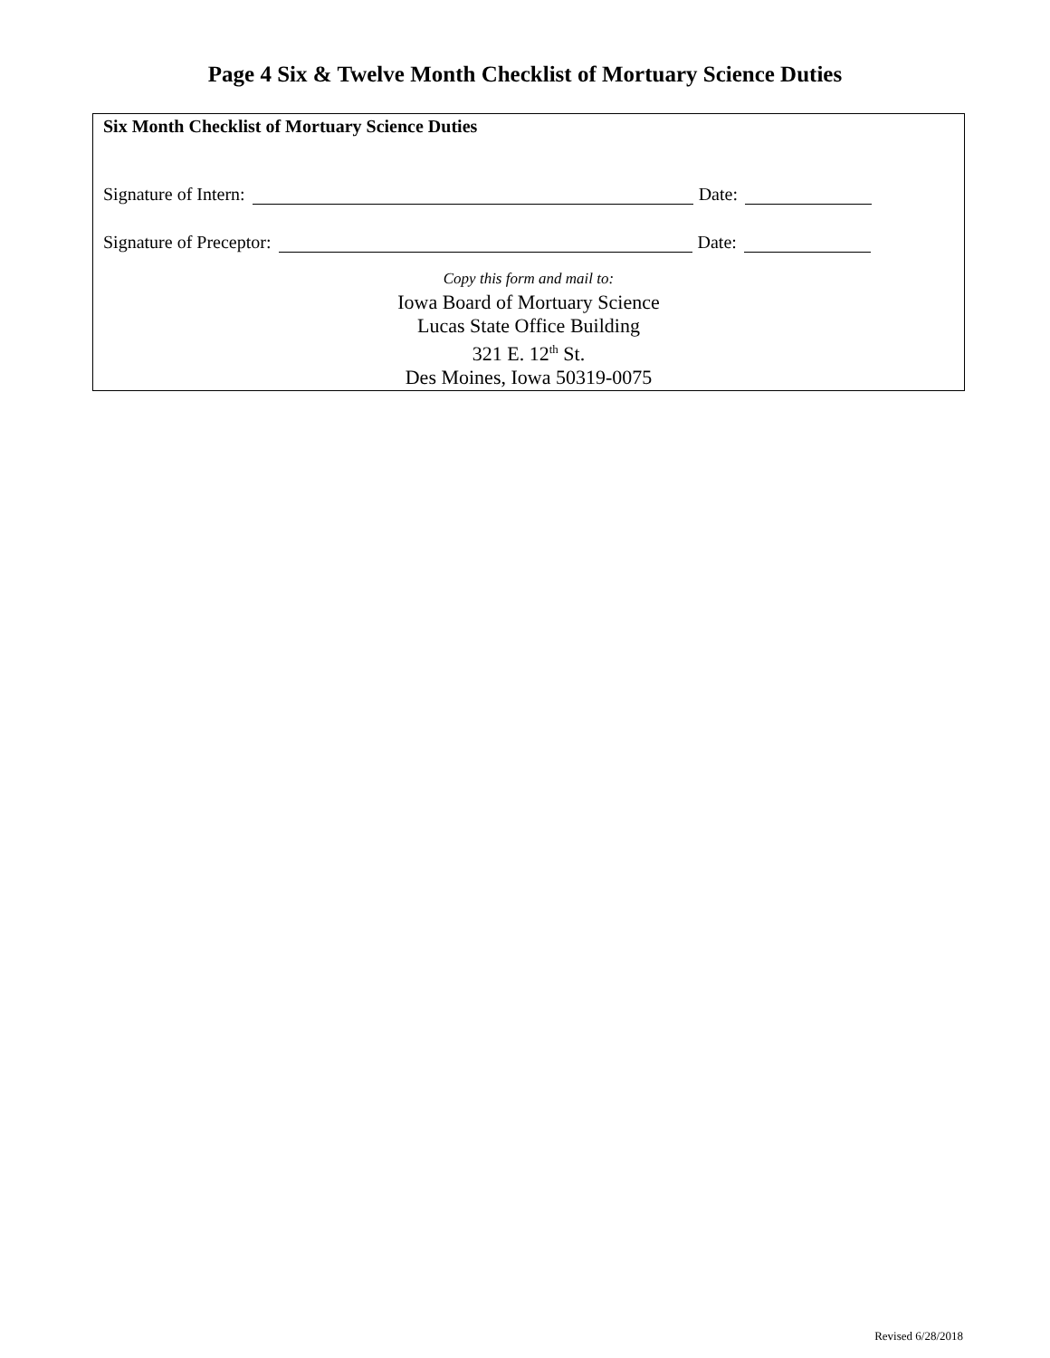Page 4 Six & Twelve Month Checklist of Mortuary Science Duties
Six Month Checklist of Mortuary Science Duties
Signature of Intern: Date:
Signature of Preceptor: Date:
Copy this form and mail to:
Iowa Board of Mortuary Science
Lucas State Office Building
321 E. 12<sup>th</sup> St.
Des Moines, Iowa 50319-0075
Revised 6/28/2018